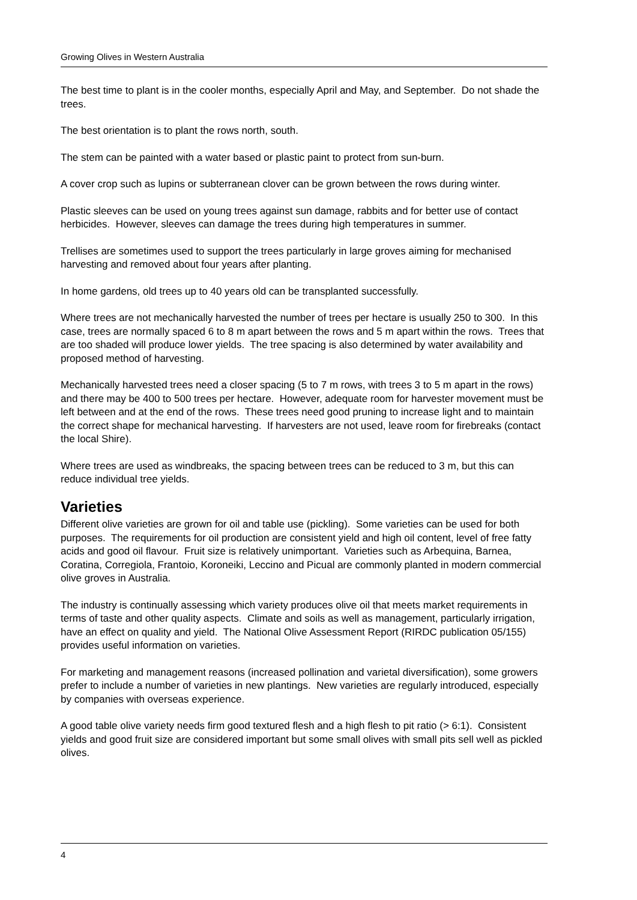Growing Olives in Western Australia
The best time to plant is in the cooler months, especially April and May, and September. Do not shade the trees.
The best orientation is to plant the rows north, south.
The stem can be painted with a water based or plastic paint to protect from sun-burn.
A cover crop such as lupins or subterranean clover can be grown between the rows during winter.
Plastic sleeves can be used on young trees against sun damage, rabbits and for better use of contact herbicides. However, sleeves can damage the trees during high temperatures in summer.
Trellises are sometimes used to support the trees particularly in large groves aiming for mechanised harvesting and removed about four years after planting.
In home gardens, old trees up to 40 years old can be transplanted successfully.
Where trees are not mechanically harvested the number of trees per hectare is usually 250 to 300. In this case, trees are normally spaced 6 to 8 m apart between the rows and 5 m apart within the rows. Trees that are too shaded will produce lower yields. The tree spacing is also determined by water availability and proposed method of harvesting.
Mechanically harvested trees need a closer spacing (5 to 7 m rows, with trees 3 to 5 m apart in the rows) and there may be 400 to 500 trees per hectare. However, adequate room for harvester movement must be left between and at the end of the rows. These trees need good pruning to increase light and to maintain the correct shape for mechanical harvesting. If harvesters are not used, leave room for firebreaks (contact the local Shire).
Where trees are used as windbreaks, the spacing between trees can be reduced to 3 m, but this can reduce individual tree yields.
Varieties
Different olive varieties are grown for oil and table use (pickling). Some varieties can be used for both purposes. The requirements for oil production are consistent yield and high oil content, level of free fatty acids and good oil flavour. Fruit size is relatively unimportant. Varieties such as Arbequina, Barnea, Coratina, Corregiola, Frantoio, Koroneiki, Leccino and Picual are commonly planted in modern commercial olive groves in Australia.
The industry is continually assessing which variety produces olive oil that meets market requirements in terms of taste and other quality aspects. Climate and soils as well as management, particularly irrigation, have an effect on quality and yield. The National Olive Assessment Report (RIRDC publication 05/155) provides useful information on varieties.
For marketing and management reasons (increased pollination and varietal diversification), some growers prefer to include a number of varieties in new plantings. New varieties are regularly introduced, especially by companies with overseas experience.
A good table olive variety needs firm good textured flesh and a high flesh to pit ratio (> 6:1). Consistent yields and good fruit size are considered important but some small olives with small pits sell well as pickled olives.
4